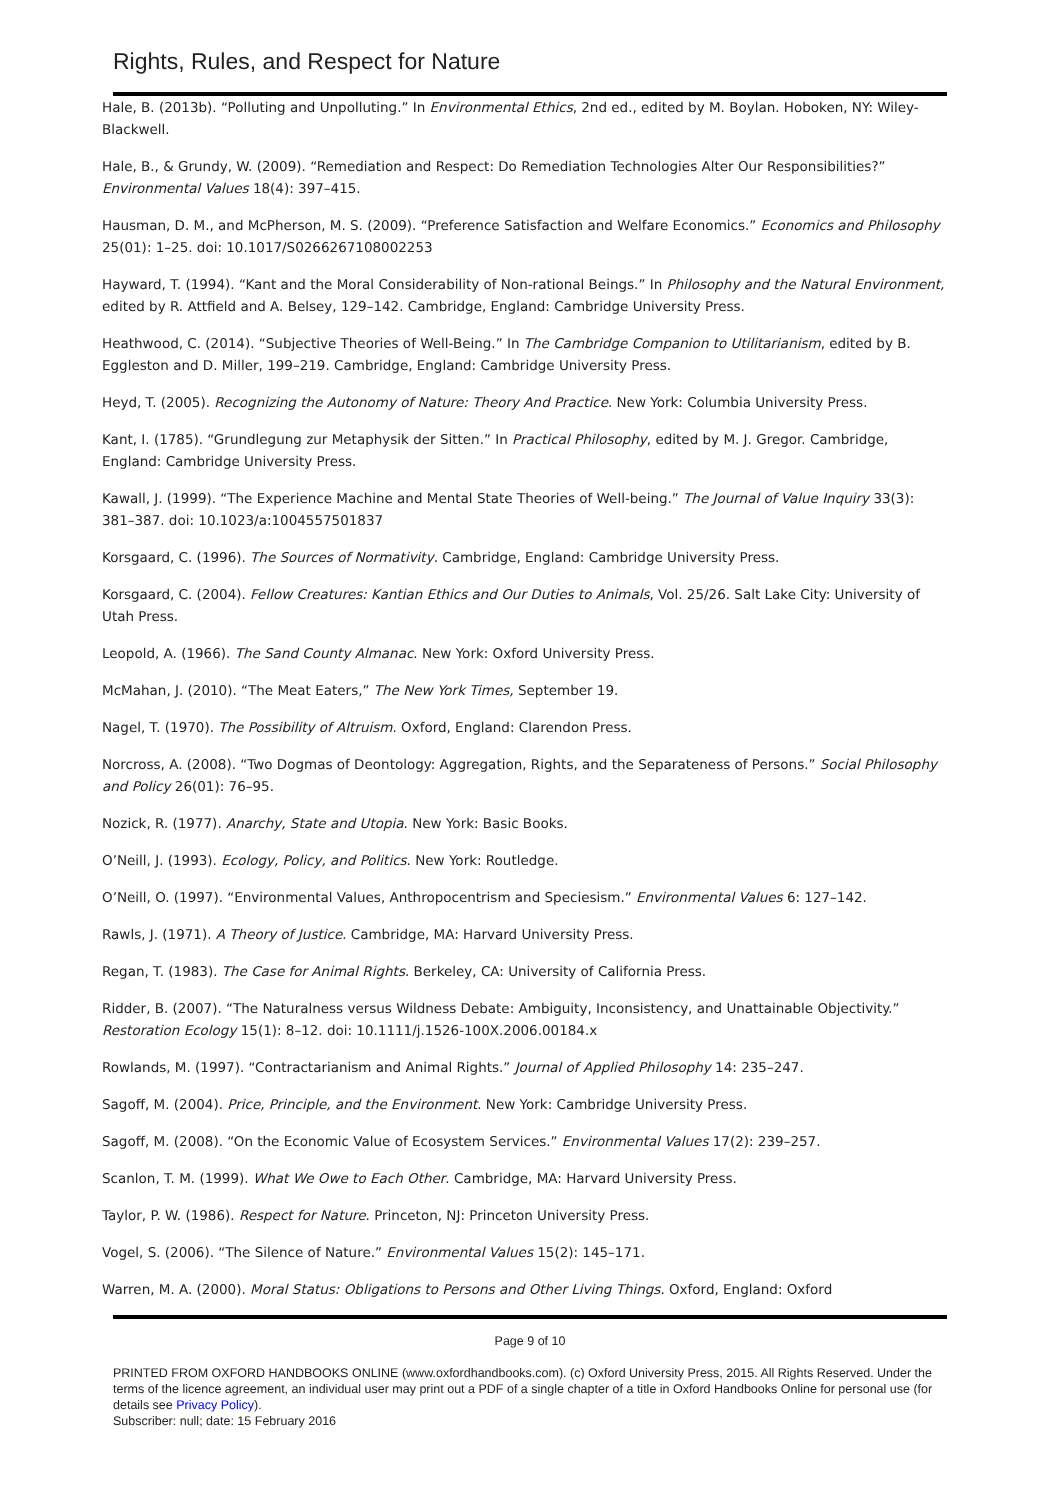Rights, Rules, and Respect for Nature
Hale, B. (2013b). “Polluting and Unpolluting.” In Environmental Ethics, 2nd ed., edited by M. Boylan. Hoboken, NY: Wiley-Blackwell.
Hale, B., & Grundy, W. (2009). “Remediation and Respect: Do Remediation Technologies Alter Our Responsibilities?” Environmental Values 18(4): 397–415.
Hausman, D. M., and McPherson, M. S. (2009). “Preference Satisfaction and Welfare Economics.” Economics and Philosophy 25(01): 1–25. doi: 10.1017/S0266267108002253
Hayward, T. (1994). “Kant and the Moral Considerability of Non-rational Beings.” In Philosophy and the Natural Environment, edited by R. Attfield and A. Belsey, 129–142. Cambridge, England: Cambridge University Press.
Heathwood, C. (2014). “Subjective Theories of Well-Being.” In The Cambridge Companion to Utilitarianism, edited by B. Eggleston and D. Miller, 199–219. Cambridge, England: Cambridge University Press.
Heyd, T. (2005). Recognizing the Autonomy of Nature: Theory And Practice. New York: Columbia University Press.
Kant, I. (1785). “Grundlegung zur Metaphysik der Sitten.” In Practical Philosophy, edited by M. J. Gregor. Cambridge, England: Cambridge University Press.
Kawall, J. (1999). “The Experience Machine and Mental State Theories of Well-being.” The Journal of Value Inquiry 33(3): 381–387. doi: 10.1023/a:1004557501837
Korsgaard, C. (1996). The Sources of Normativity. Cambridge, England: Cambridge University Press.
Korsgaard, C. (2004). Fellow Creatures: Kantian Ethics and Our Duties to Animals, Vol. 25/26. Salt Lake City: University of Utah Press.
Leopold, A. (1966). The Sand County Almanac. New York: Oxford University Press.
McMahan, J. (2010). “The Meat Eaters,” The New York Times, September 19.
Nagel, T. (1970). The Possibility of Altruism. Oxford, England: Clarendon Press.
Norcross, A. (2008). “Two Dogmas of Deontology: Aggregation, Rights, and the Separateness of Persons.” Social Philosophy and Policy 26(01): 76–95.
Nozick, R. (1977). Anarchy, State and Utopia. New York: Basic Books.
O’Neill, J. (1993). Ecology, Policy, and Politics. New York: Routledge.
O’Neill, O. (1997). “Environmental Values, Anthropocentrism and Speciesism.” Environmental Values 6: 127–142.
Rawls, J. (1971). A Theory of Justice. Cambridge, MA: Harvard University Press.
Regan, T. (1983). The Case for Animal Rights. Berkeley, CA: University of California Press.
Ridder, B. (2007). “The Naturalness versus Wildness Debate: Ambiguity, Inconsistency, and Unattainable Objectivity.” Restoration Ecology 15(1): 8–12. doi: 10.1111/j.1526-100X.2006.00184.x
Rowlands, M. (1997). “Contractarianism and Animal Rights.” Journal of Applied Philosophy 14: 235–247.
Sagoff, M. (2004). Price, Principle, and the Environment. New York: Cambridge University Press.
Sagoff, M. (2008). “On the Economic Value of Ecosystem Services.” Environmental Values 17(2): 239–257.
Scanlon, T. M. (1999). What We Owe to Each Other. Cambridge, MA: Harvard University Press.
Taylor, P. W. (1986). Respect for Nature. Princeton, NJ: Princeton University Press.
Vogel, S. (2006). “The Silence of Nature.” Environmental Values 15(2): 145–171.
Warren, M. A. (2000). Moral Status: Obligations to Persons and Other Living Things. Oxford, England: Oxford
Page 9 of 10
PRINTED FROM OXFORD HANDBOOKS ONLINE (www.oxfordhandbooks.com). (c) Oxford University Press, 2015. All Rights Reserved. Under the terms of the licence agreement, an individual user may print out a PDF of a single chapter of a title in Oxford Handbooks Online for personal use (for details see Privacy Policy).
Subscriber: null; date: 15 February 2016